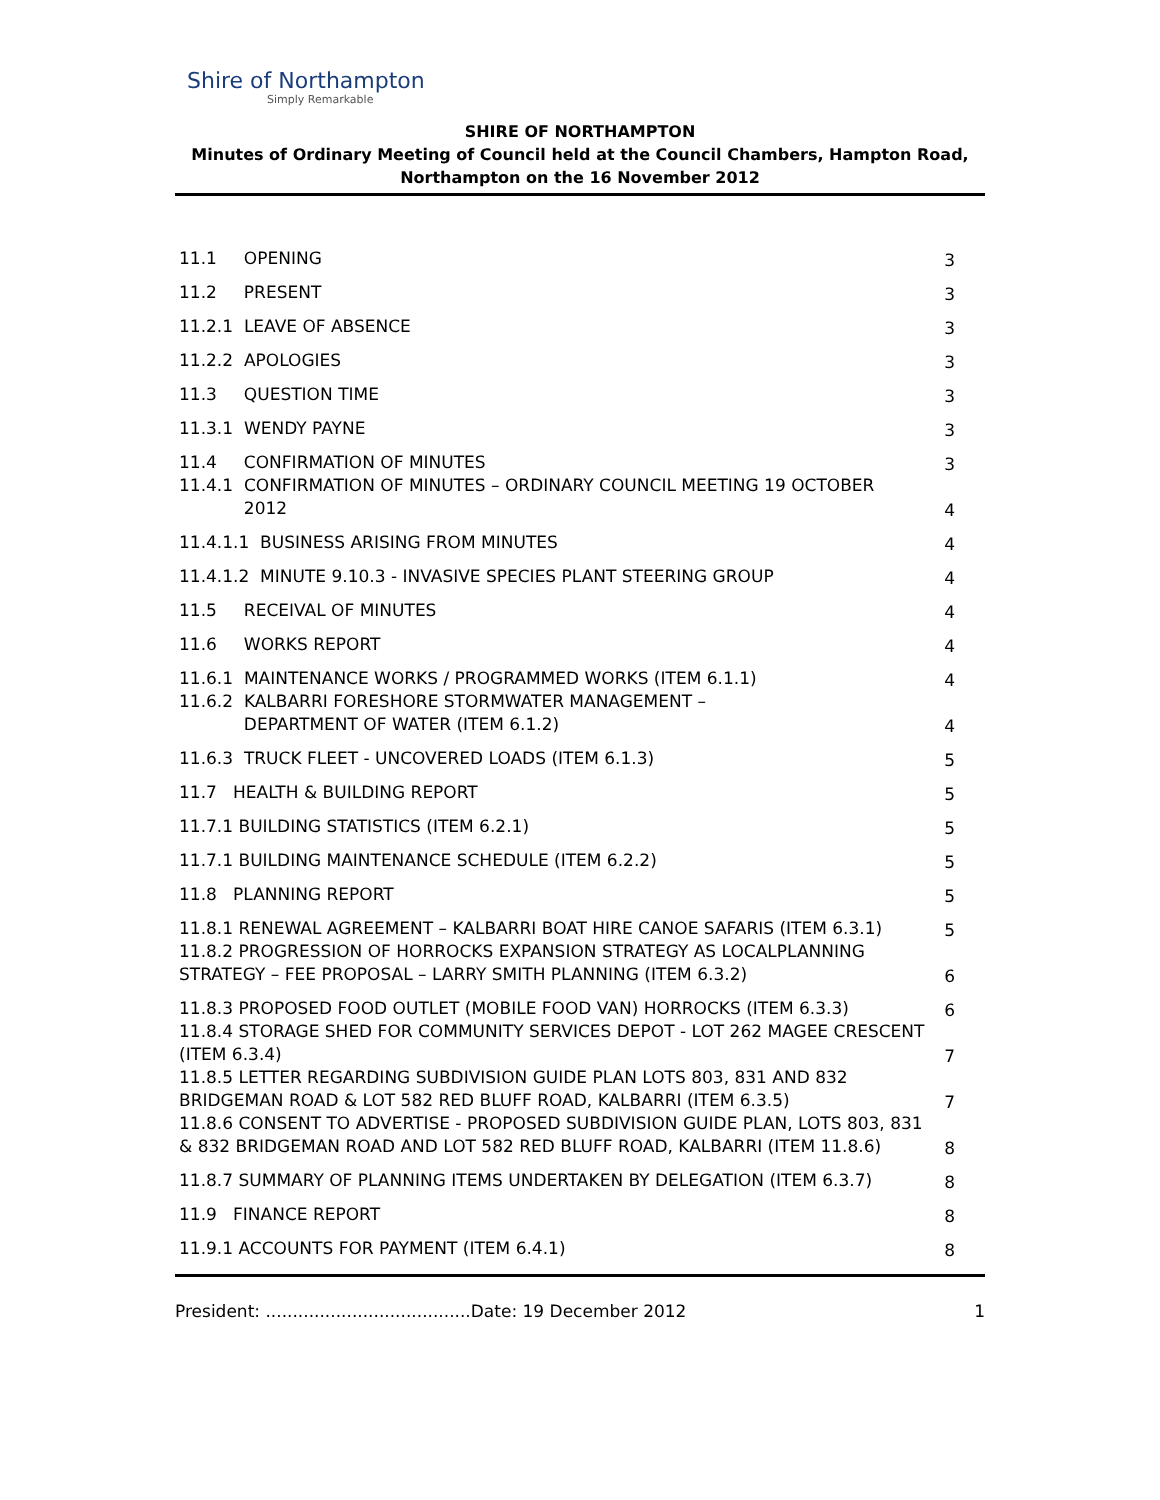Shire of Northampton
Simply Remarkable
SHIRE OF NORTHAMPTON
Minutes of Ordinary Meeting of Council held at the Council Chambers, Hampton Road, Northampton on the 16 November 2012
11.1 OPENING 3
11.2 PRESENT 3
11.2.1 LEAVE OF ABSENCE 3
11.2.2 APOLOGIES 3
11.3 QUESTION TIME 3
11.3.1 WENDY PAYNE 3
11.4 CONFIRMATION OF MINUTES 3
11.4.1 CONFIRMATION OF MINUTES – ORDINARY COUNCIL MEETING 19 OCTOBER
2012 4
11.4.1.1 BUSINESS ARISING FROM MINUTES 4
11.4.1.2 MINUTE 9.10.3 - INVASIVE SPECIES PLANT STEERING GROUP 4
11.5 RECEIVAL OF MINUTES 4
11.6 WORKS REPORT 4
11.6.1 MAINTENANCE WORKS / PROGRAMMED WORKS (ITEM 6.1.1) 4
11.6.2 KALBARRI FORESHORE STORMWATER MANAGEMENT –
DEPARTMENT OF WATER (ITEM 6.1.2) 4
11.6.3 TRUCK FLEET - UNCOVERED LOADS (ITEM 6.1.3) 5
11.7 HEALTH & BUILDING REPORT 5
11.7.1 BUILDING STATISTICS (ITEM 6.2.1) 5
11.7.1 BUILDING MAINTENANCE SCHEDULE (ITEM 6.2.2) 5
11.8 PLANNING REPORT 5
11.8.1 RENEWAL AGREEMENT – KALBARRI BOAT HIRE CANOE SAFARIS (ITEM 6.3.1) 5
11.8.2 PROGRESSION OF HORROCKS EXPANSION STRATEGY AS LOCALPLANNING STRATEGY – FEE PROPOSAL – LARRY SMITH PLANNING (ITEM 6.3.2) 6
11.8.3 PROPOSED FOOD OUTLET (MOBILE FOOD VAN) HORROCKS (ITEM 6.3.3) 6
11.8.4 STORAGE SHED FOR COMMUNITY SERVICES DEPOT - LOT 262 MAGEE CRESCENT (ITEM 6.3.4) 7
11.8.5 LETTER REGARDING SUBDIVISION GUIDE PLAN LOTS 803, 831 AND 832 BRIDGEMAN ROAD & LOT 582 RED BLUFF ROAD, KALBARRI (ITEM 6.3.5) 7
11.8.6 CONSENT TO ADVERTISE - PROPOSED SUBDIVISION GUIDE PLAN, LOTS 803, 831 & 832 BRIDGEMAN ROAD AND LOT 582 RED BLUFF ROAD, KALBARRI (ITEM 11.8.6) 8
11.8.7 SUMMARY OF PLANNING ITEMS UNDERTAKEN BY DELEGATION (ITEM 6.3.7) 8
11.9 FINANCE REPORT 8
11.9.1 ACCOUNTS FOR PAYMENT (ITEM 6.4.1) 8
President: ......................................Date: 19 December 2012 1